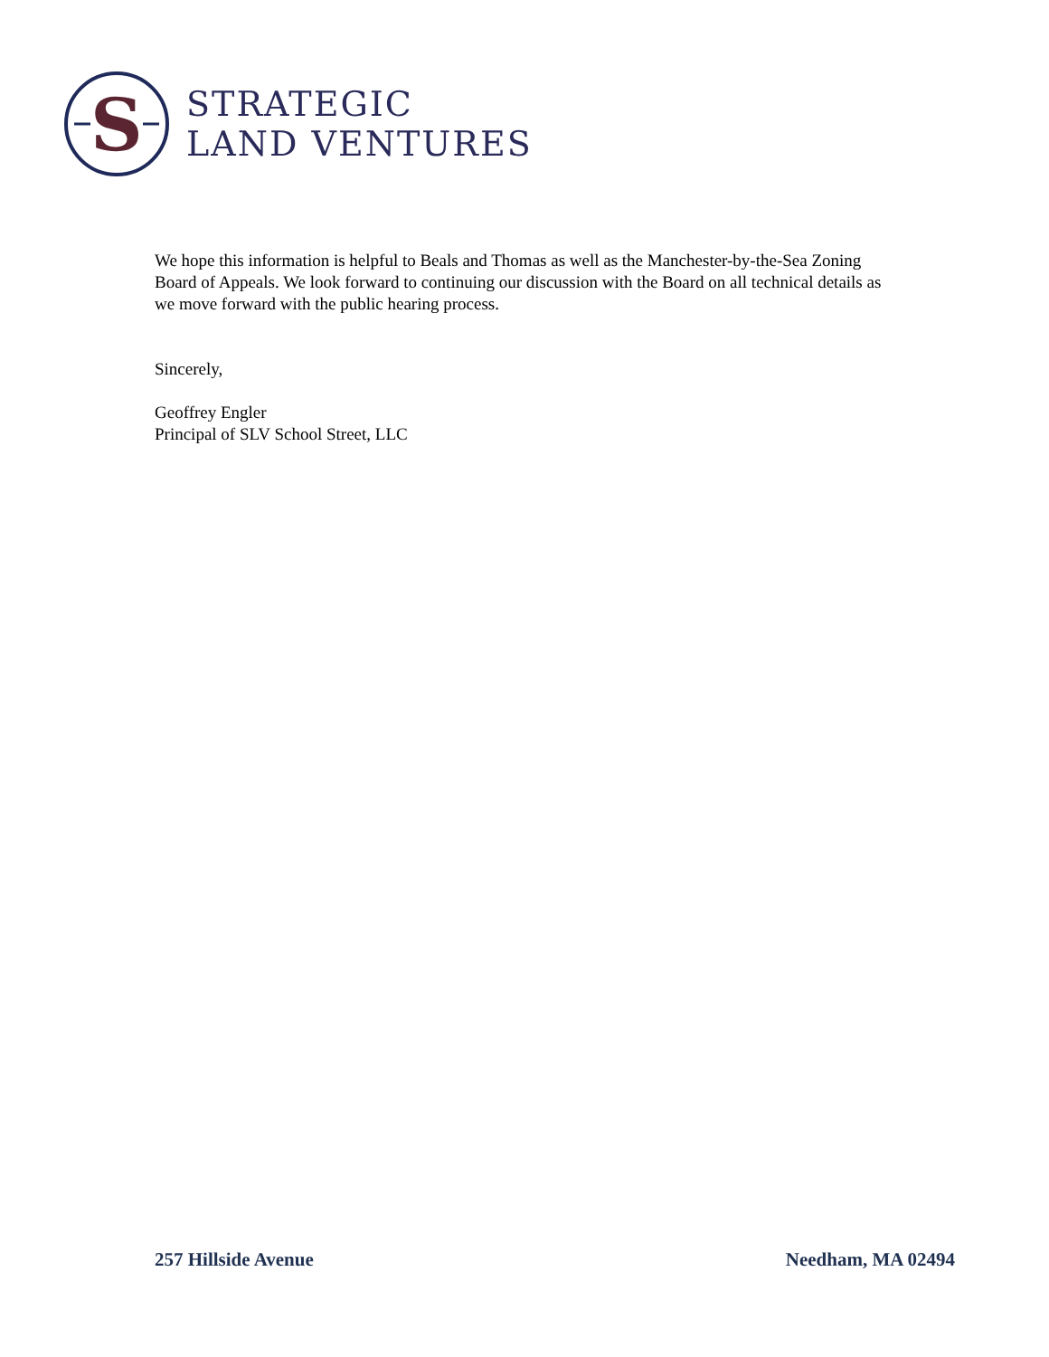S
STRATEGIC
LAND VENTURES
We hope this information is helpful to Beals and Thomas as well as the Manchester-by-the-Sea Zoning Board of Appeals. We look forward to continuing our discussion with the Board on all technical details as we move forward with the public hearing process.
Sincerely,
Geoffrey Engler
Principal of SLV School Street, LLC
257 Hillside Avenue Needham, MA 02494